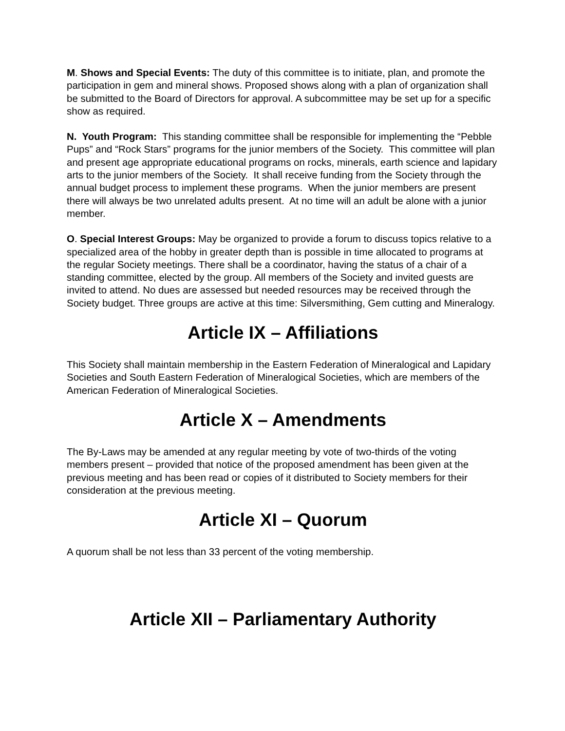M. Shows and Special Events: The duty of this committee is to initiate, plan, and promote the participation in gem and mineral shows. Proposed shows along with a plan of organization shall be submitted to the Board of Directors for approval. A subcommittee may be set up for a specific show as required.
N. Youth Program: This standing committee shall be responsible for implementing the “Pebble Pups” and “Rock Stars” programs for the junior members of the Society. This committee will plan and present age appropriate educational programs on rocks, minerals, earth science and lapidary arts to the junior members of the Society. It shall receive funding from the Society through the annual budget process to implement these programs. When the junior members are present there will always be two unrelated adults present. At no time will an adult be alone with a junior member.
O. Special Interest Groups: May be organized to provide a forum to discuss topics relative to a specialized area of the hobby in greater depth than is possible in time allocated to programs at the regular Society meetings. There shall be a coordinator, having the status of a chair of a standing committee, elected by the group. All members of the Society and invited guests are invited to attend. No dues are assessed but needed resources may be received through the Society budget. Three groups are active at this time: Silversmithing, Gem cutting and Mineralogy.
Article IX – Affiliations
This Society shall maintain membership in the Eastern Federation of Mineralogical and Lapidary Societies and South Eastern Federation of Mineralogical Societies, which are members of the American Federation of Mineralogical Societies.
Article X – Amendments
The By-Laws may be amended at any regular meeting by vote of two-thirds of the voting members present – provided that notice of the proposed amendment has been given at the previous meeting and has been read or copies of it distributed to Society members for their consideration at the previous meeting.
Article XI – Quorum
A quorum shall be not less than 33 percent of the voting membership.
Article XII – Parliamentary Authority